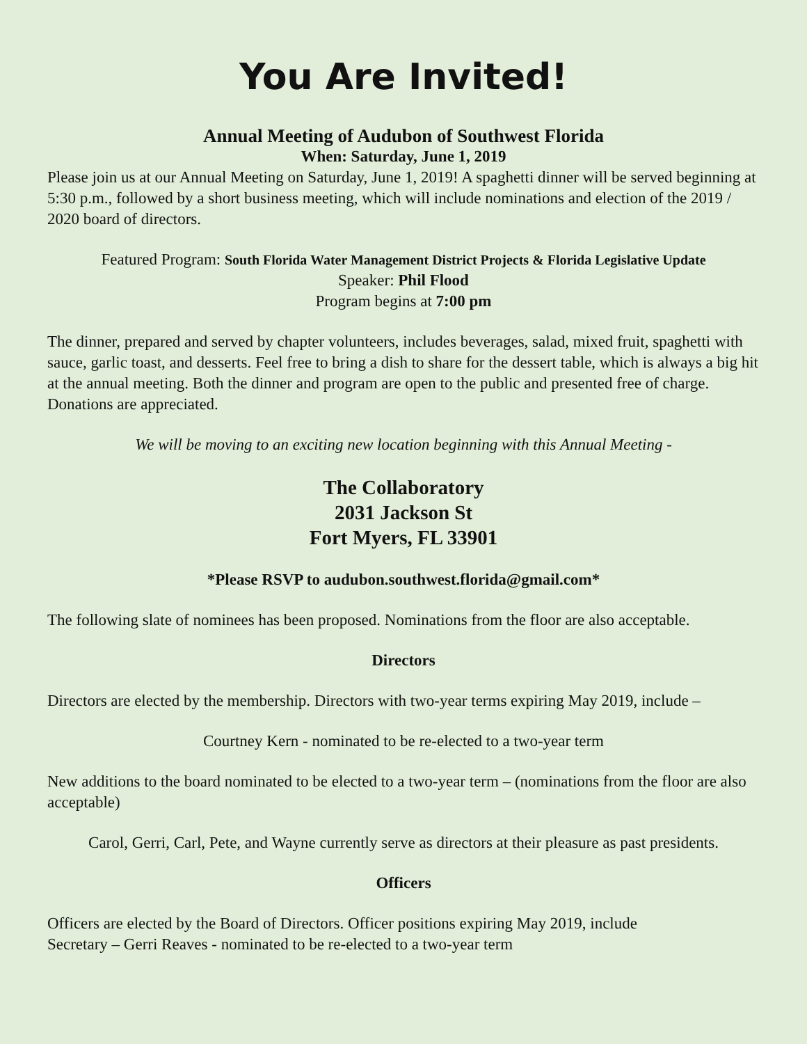You Are Invited!
Annual Meeting of Audubon of Southwest Florida
When: Saturday, June 1, 2019
Please join us at our Annual Meeting on Saturday, June 1, 2019! A spaghetti dinner will be served beginning at 5:30 p.m., followed by a short business meeting, which will include nominations and election of the 2019 / 2020 board of directors.
Featured Program: South Florida Water Management District Projects & Florida Legislative Update
Speaker: Phil Flood
Program begins at 7:00 pm
The dinner, prepared and served by chapter volunteers, includes beverages, salad, mixed fruit, spaghetti with sauce, garlic toast, and desserts. Feel free to bring a dish to share for the dessert table, which is always a big hit at the annual meeting. Both the dinner and program are open to the public and presented free of charge. Donations are appreciated.
We will be moving to an exciting new location beginning with this Annual Meeting -
The Collaboratory
2031 Jackson St
Fort Myers, FL 33901
*Please RSVP to audubon.southwest.florida@gmail.com*
The following slate of nominees has been proposed. Nominations from the floor are also acceptable.
Directors
Directors are elected by the membership. Directors with two-year terms expiring May 2019, include –
Courtney Kern - nominated to be re-elected to a two-year term
New additions to the board nominated to be elected to a two-year term – (nominations from the floor are also acceptable)
Carol, Gerri, Carl, Pete, and Wayne currently serve as directors at their pleasure as past presidents.
Officers
Officers are elected by the Board of Directors. Officer positions expiring May 2019, include
Secretary – Gerri Reaves - nominated to be re-elected to a two-year term